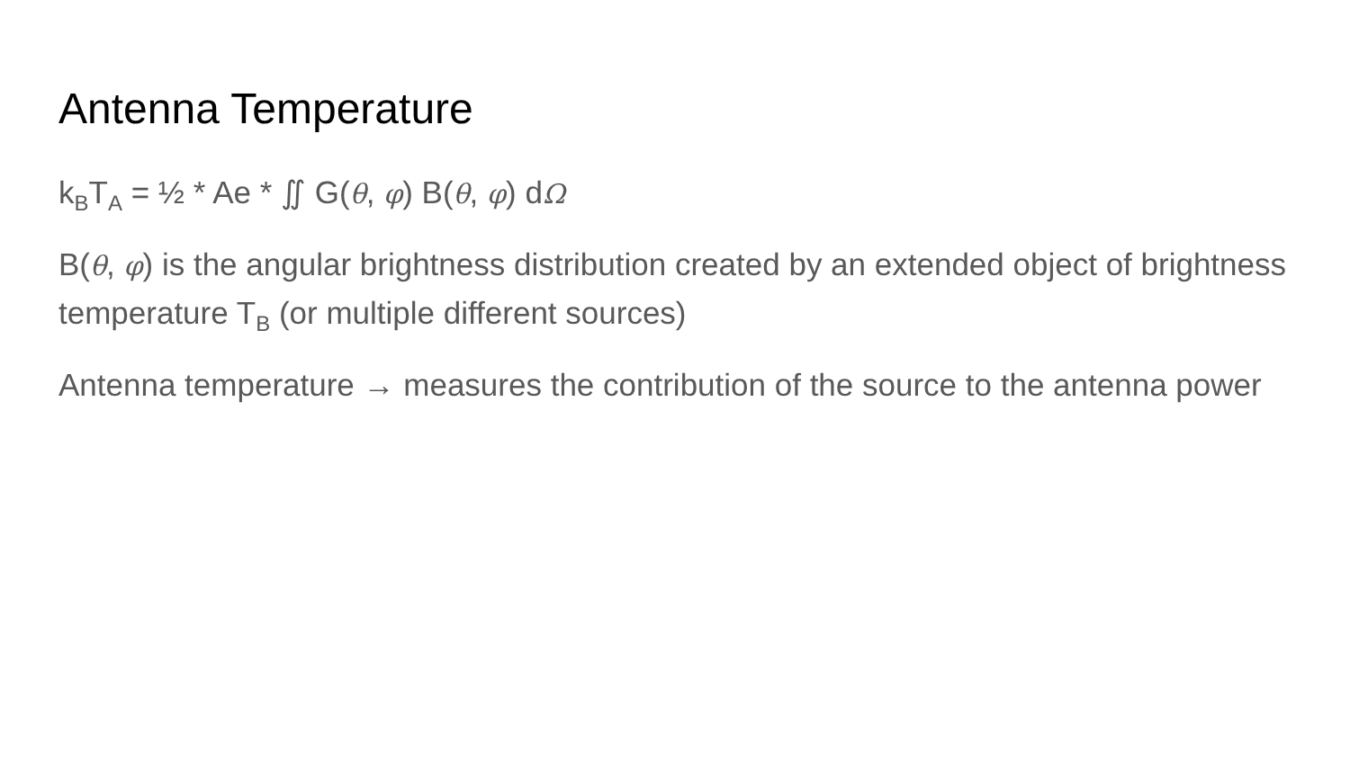Antenna Temperature
k<sub>B</sub>T<sub>A</sub> = ½ * Ae * ∬ G(θ, φ) B(θ, φ) dΩ
B(θ, φ) is the angular brightness distribution created by an extended object of brightness temperature T<sub>B</sub> (or multiple different sources)
Antenna temperature → measures the contribution of the source to the antenna power